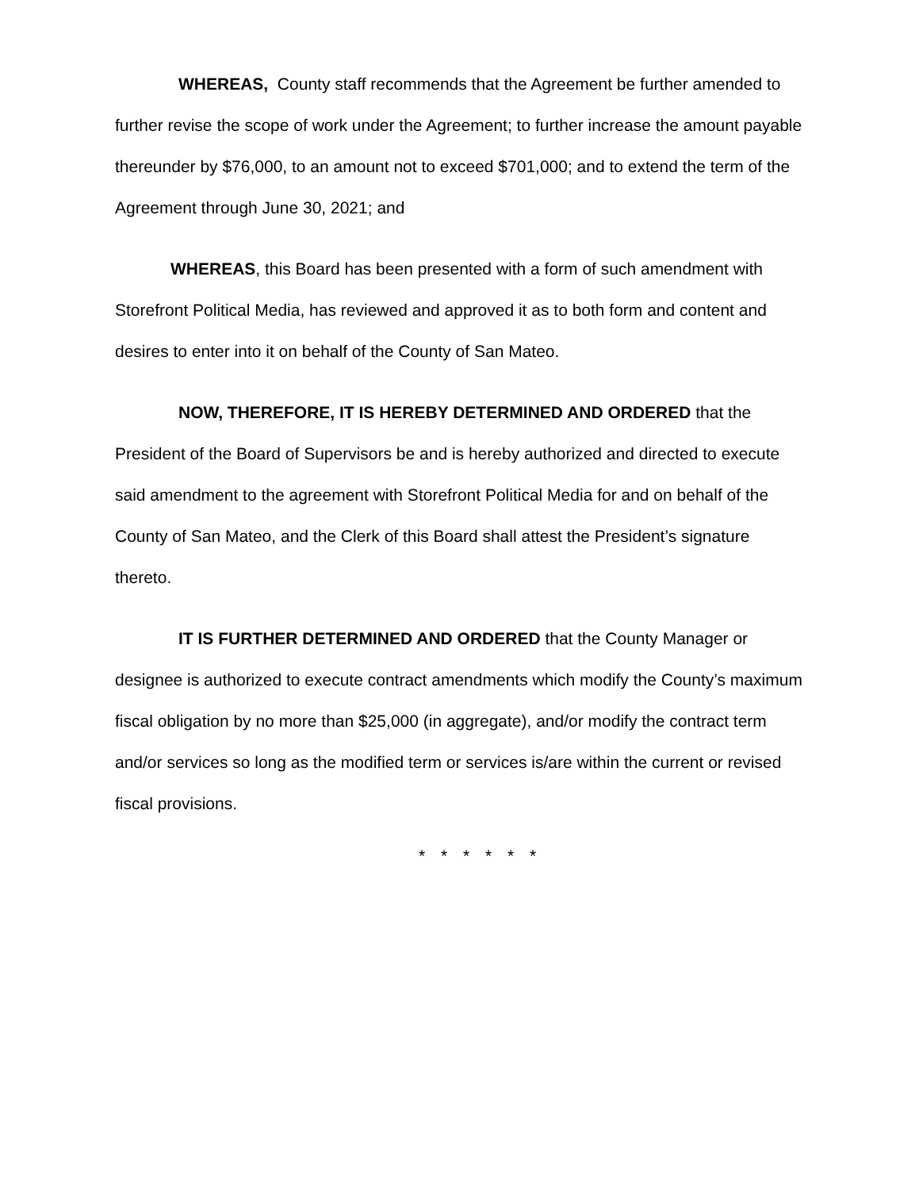WHEREAS, County staff recommends that the Agreement be further amended to further revise the scope of work under the Agreement; to further increase the amount payable thereunder by $76,000, to an amount not to exceed $701,000; and to extend the term of the Agreement through June 30, 2021; and
WHEREAS, this Board has been presented with a form of such amendment with Storefront Political Media, has reviewed and approved it as to both form and content and desires to enter into it on behalf of the County of San Mateo.
NOW, THEREFORE, IT IS HEREBY DETERMINED AND ORDERED that the President of the Board of Supervisors be and is hereby authorized and directed to execute said amendment to the agreement with Storefront Political Media for and on behalf of the County of San Mateo, and the Clerk of this Board shall attest the President’s signature thereto.
IT IS FURTHER DETERMINED AND ORDERED that the County Manager or designee is authorized to execute contract amendments which modify the County’s maximum fiscal obligation by no more than $25,000 (in aggregate), and/or modify the contract term and/or services so long as the modified term or services is/are within the current or revised fiscal provisions.
* * * * * *